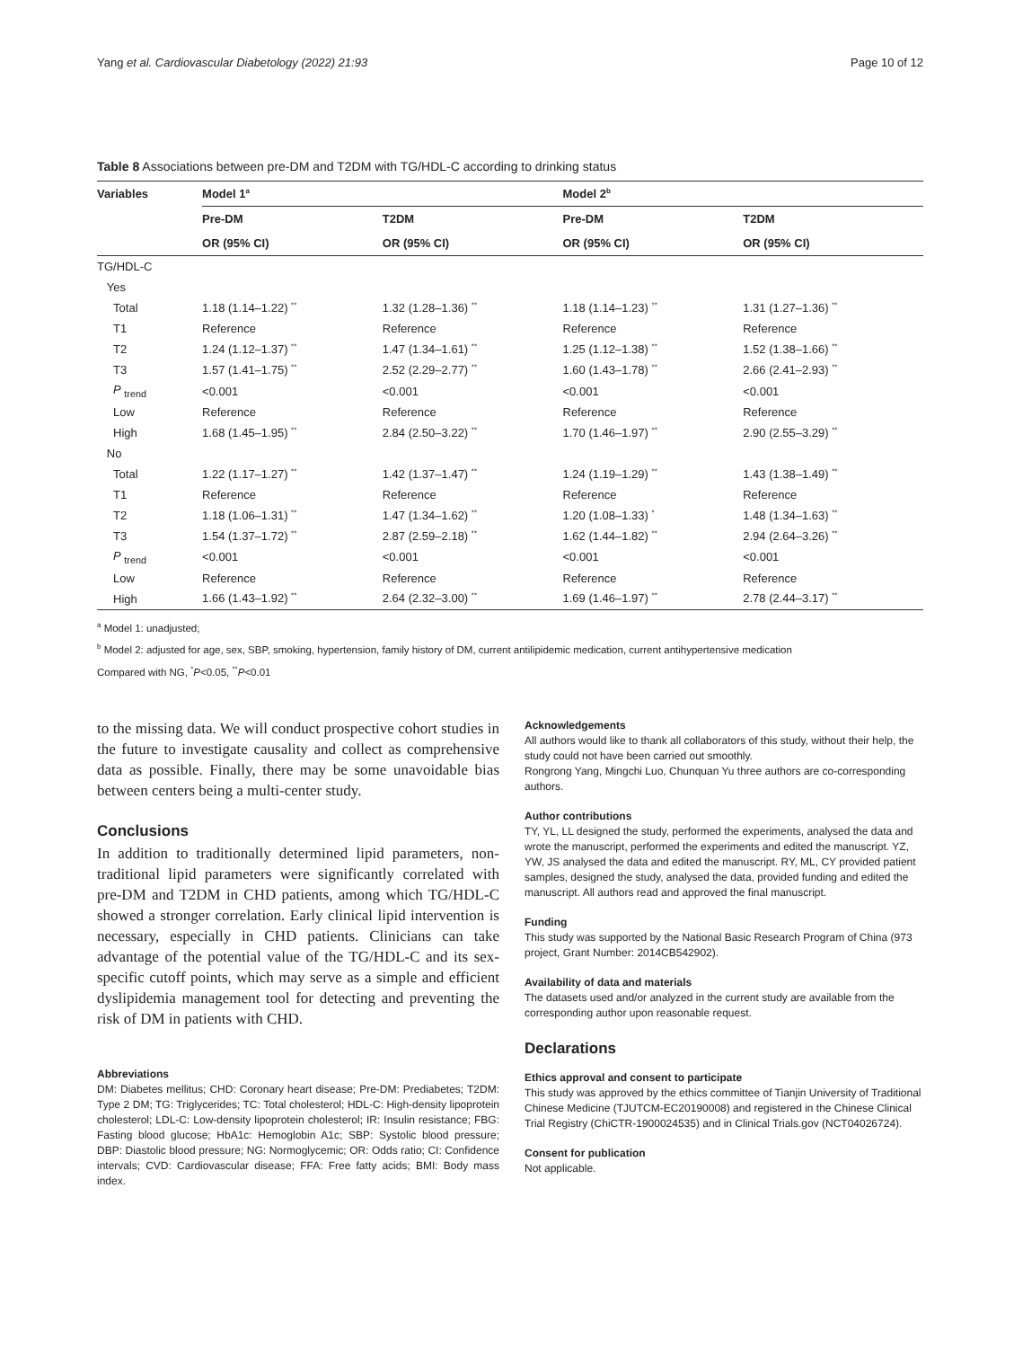Yang et al. Cardiovascular Diabetology (2022) 21:93 Page 10 of 12
Table 8 Associations between pre-DM and T2DM with TG/HDL-C according to drinking status
| Variables | Model 1<sup>a</sup> | | Model 2<sup>b</sup> | |
| --- | --- | --- | --- | --- |
| | Pre-DM | T2DM | Pre-DM | T2DM |
| | OR (95% CI) | OR (95% CI) | OR (95% CI) | OR (95% CI) |
| TG/HDL-C | | | | |
| Yes | | | | |
| Total | 1.18 (1.14–1.22) <sup>**</sup> | 1.32 (1.28–1.36) <sup>**</sup> | 1.18 (1.14–1.23) <sup>**</sup> | 1.31 (1.27–1.36) <sup>**</sup> |
| T1 | Reference | Reference | Reference | Reference |
| T2 | 1.24 (1.12–1.37) <sup>**</sup> | 1.47 (1.34–1.61) <sup>**</sup> | 1.25 (1.12–1.38) <sup>**</sup> | 1.52 (1.38–1.66) <sup>**</sup> |
| T3 | 1.57 (1.41–1.75) <sup>**</sup> | 2.52 (2.29–2.77) <sup>**</sup> | 1.60 (1.43–1.78) <sup>**</sup> | 2.66 (2.41–2.93) <sup>**</sup> |
| P <sub>trend</sub> | <0.001 | <0.001 | <0.001 | <0.001 |
| Low | Reference | Reference | Reference | Reference |
| High | 1.68 (1.45–1.95) <sup>**</sup> | 2.84 (2.50–3.22) <sup>**</sup> | 1.70 (1.46–1.97) <sup>**</sup> | 2.90 (2.55–3.29) <sup>**</sup> |
| No | | | | |
| Total | 1.22 (1.17–1.27) <sup>**</sup> | 1.42 (1.37–1.47) <sup>**</sup> | 1.24 (1.19–1.29) <sup>**</sup> | 1.43 (1.38–1.49) <sup>**</sup> |
| T1 | Reference | Reference | Reference | Reference |
| T2 | 1.18 (1.06–1.31) <sup>**</sup> | 1.47 (1.34–1.62) <sup>**</sup> | 1.20 (1.08–1.33) <sup>*</sup> | 1.48 (1.34–1.63) <sup>**</sup> |
| T3 | 1.54 (1.37–1.72) <sup>**</sup> | 2.87 (2.59–2.18) <sup>**</sup> | 1.62 (1.44–1.82) <sup>**</sup> | 2.94 (2.64–3.26) <sup>**</sup> |
| P <sub>trend</sub> | <0.001 | <0.001 | <0.001 | <0.001 |
| Low | Reference | Reference | Reference | Reference |
| High | 1.66 (1.43–1.92) <sup>**</sup> | 2.64 (2.32–3.00) <sup>**</sup> | 1.69 (1.46–1.97) <sup>**</sup> | 2.78 (2.44–3.17) <sup>**</sup> |
<sup>a</sup> Model 1: unadjusted;
<sup>b</sup> Model 2: adjusted for age, sex, SBP, smoking, hypertension, family history of DM, current antilipidemic medication, current antihypertensive medication
Compared with NG, <sup>*</sup>P<0.05, <sup>**</sup>P<0.01
to the missing data. We will conduct prospective cohort studies in the future to investigate causality and collect as comprehensive data as possible. Finally, there may be some unavoidable bias between centers being a multi-center study.
Conclusions
In addition to traditionally determined lipid parameters, non-traditional lipid parameters were significantly correlated with pre-DM and T2DM in CHD patients, among which TG/HDL-C showed a stronger correlation. Early clinical lipid intervention is necessary, especially in CHD patients. Clinicians can take advantage of the potential value of the TG/HDL-C and its sex-specific cutoff points, which may serve as a simple and efficient dyslipidemia management tool for detecting and preventing the risk of DM in patients with CHD.
Abbreviations
DM: Diabetes mellitus; CHD: Coronary heart disease; Pre-DM: Prediabetes; T2DM: Type 2 DM; TG: Triglycerides; TC: Total cholesterol; HDL-C: High-density lipoprotein cholesterol; LDL-C: Low-density lipoprotein cholesterol; IR: Insulin resistance; FBG: Fasting blood glucose; HbA1c: Hemoglobin A1c; SBP: Systolic blood pressure; DBP: Diastolic blood pressure; NG: Normoglycemic; OR: Odds ratio; CI: Confidence intervals; CVD: Cardiovascular disease; FFA: Free fatty acids; BMI: Body mass index.
Acknowledgements
All authors would like to thank all collaborators of this study, without their help, the study could not have been carried out smoothly.
Rongrong Yang, Mingchi Luo, Chunquan Yu three authors are co-corresponding authors.
Author contributions
TY, YL, LL designed the study, performed the experiments, analysed the data and wrote the manuscript, performed the experiments and edited the manuscript. YZ, YW, JS analysed the data and edited the manuscript. RY, ML, CY provided patient samples, designed the study, analysed the data, provided funding and edited the manuscript. All authors read and approved the final manuscript.
Funding
This study was supported by the National Basic Research Program of China (973 project, Grant Number: 2014CB542902).
Availability of data and materials
The datasets used and/or analyzed in the current study are available from the corresponding author upon reasonable request.
Declarations
Ethics approval and consent to participate
This study was approved by the ethics committee of Tianjin University of Traditional Chinese Medicine (TJUTCM-EC20190008) and registered in the Chinese Clinical Trial Registry (ChiCTR-1900024535) and in Clinical Trials.gov (NCT04026724).
Consent for publication
Not applicable.